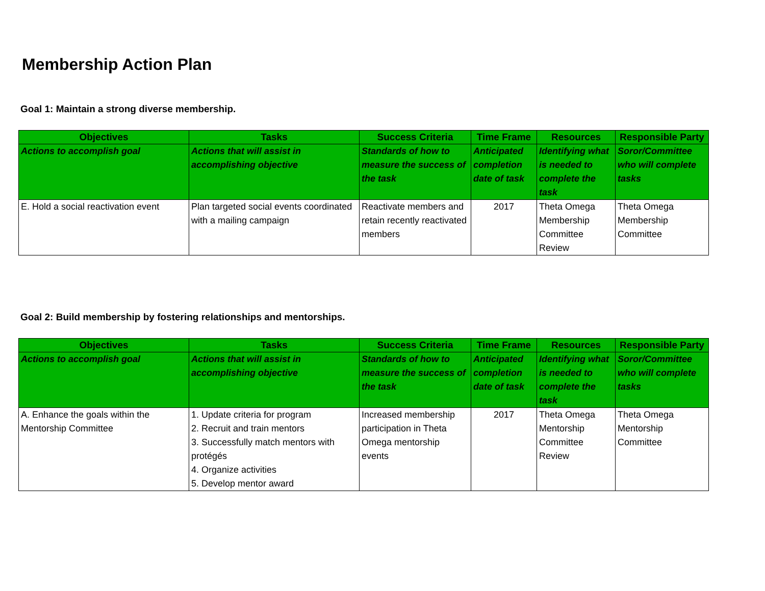Membership Action Plan
Goal 1: Maintain a strong diverse membership.
| Objectives | Tasks | Success Criteria | Time Frame | Resources | Responsible Party |
| --- | --- | --- | --- | --- | --- |
| Actions to accomplish goal | Actions that will assist in accomplishing objective | Standards of how to measure the success of the task | Anticipated completion date of task | Identifying what is needed to complete the task | Soror/Committee who will complete tasks |
| E. Hold a social reactivation event | Plan targeted social events coordinated with a mailing campaign | Reactivate members and retain recently reactivated members | 2017 | Theta Omega Membership Committee Review | Theta Omega Membership Committee |
Goal 2: Build membership by fostering relationships and mentorships.
| Objectives | Tasks | Success Criteria | Time Frame | Resources | Responsible Party |
| --- | --- | --- | --- | --- | --- |
| Actions to accomplish goal | Actions that will assist in accomplishing objective | Standards of how to measure the success of the task | Anticipated completion date of task | Identifying what is needed to complete the task | Soror/Committee who will complete tasks |
| A. Enhance the goals within the Mentorship Committee | 1. Update criteria for program 2. Recruit and train mentors 3. Successfully match mentors with protégés 4. Organize activities 5. Develop mentor award | Increased membership participation in Theta Omega mentorship events | 2017 | Theta Omega Mentorship Committee Review | Theta Omega Mentorship Committee |